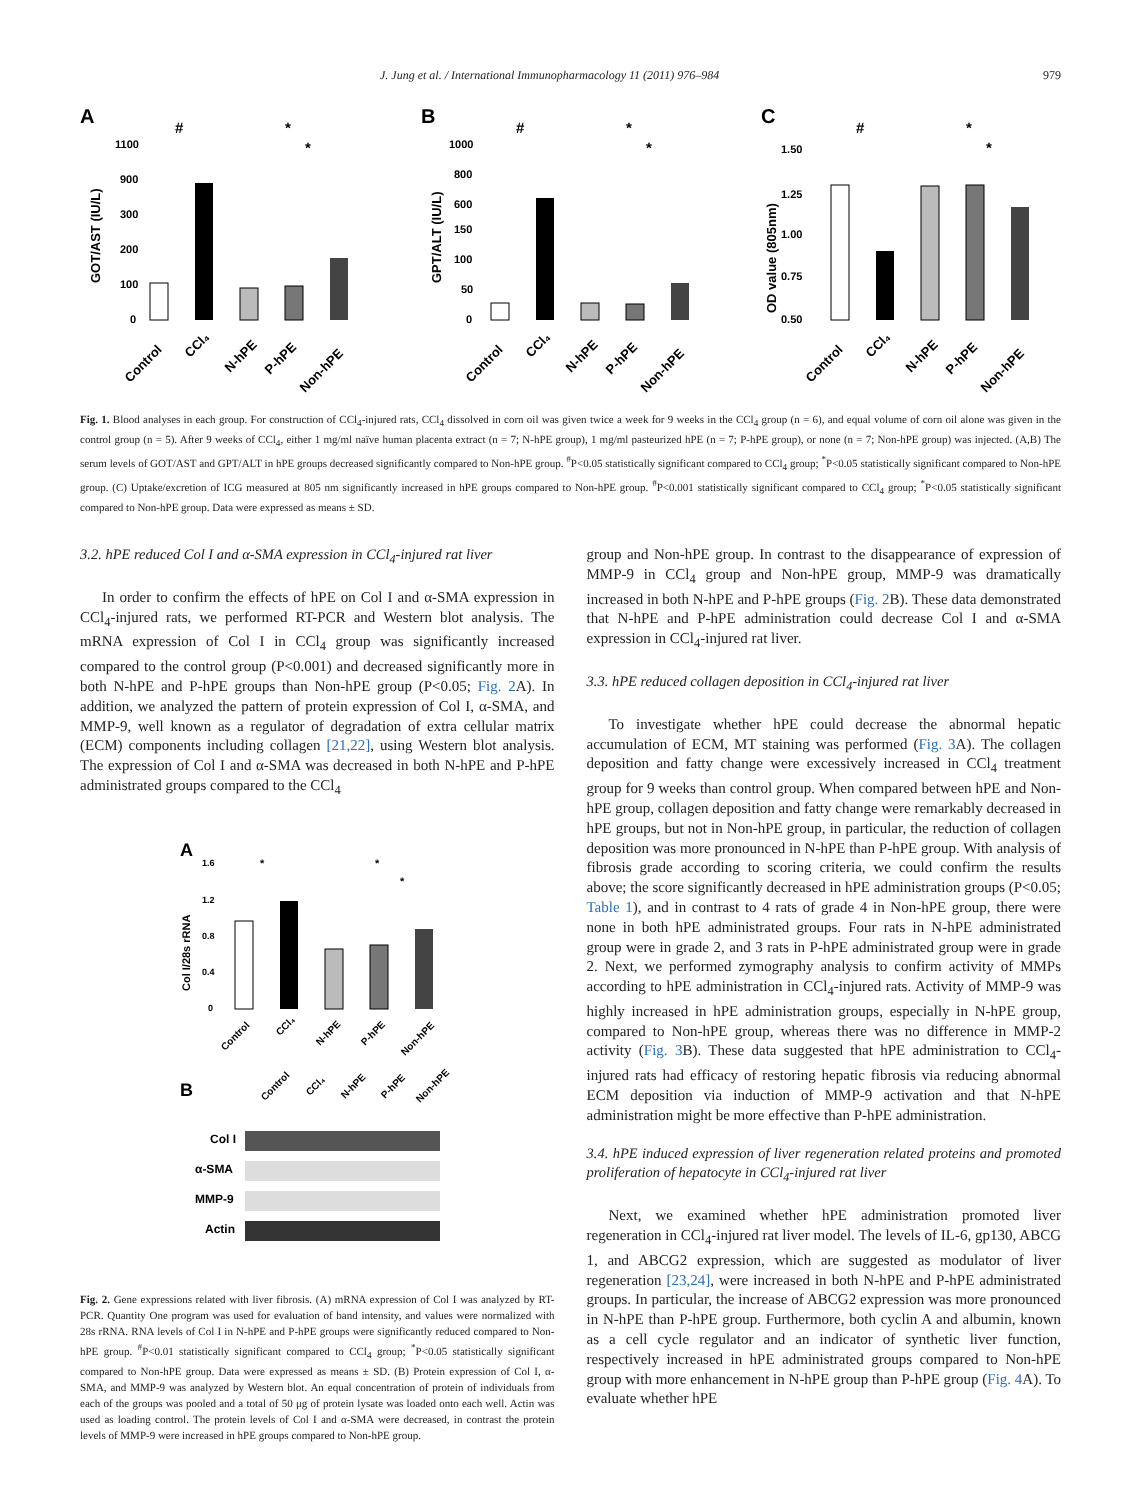J. Jung et al. / International Immunopharmacology 11 (2011) 976–984 979
A
GOT/AST (IU/L)
1100
900
300
200
100
0
#
*
*
Control
CCl₄
N-hPE
P-hPE
Non-hPE
B
GPT/ALT (IU/L)
1000
800
600
150
100
50
0
#
*
*
Control
CCl₄
N-hPE
P-hPE
Non-hPE
C
OD value (805nm)
1.50
1.25
1.00
0.75
0.50
#
*
*
Control
CCl₄
N-hPE
P-hPE
Non-hPE
Fig. 1. Blood analyses in each group. For construction of CCl<sub>4</sub>-injured rats, CCl<sub>4</sub> dissolved in corn oil was given twice a week for 9 weeks in the CCl<sub>4</sub> group (n = 6), and equal volume of corn oil alone was given in the control group (n = 5). After 9 weeks of CCl<sub>4</sub>, either 1 mg/ml naïve human placenta extract (n = 7; N-hPE group), 1 mg/ml pasteurized hPE (n = 7; P-hPE group), or none (n = 7; Non-hPE group) was injected. (A,B) The serum levels of GOT/AST and GPT/ALT in hPE groups decreased significantly compared to Non-hPE group. <sup>#</sup>P<0.05 statistically significant compared to CCl<sub>4</sub> group; <sup>*</sup>P<0.05 statistically significant compared to Non-hPE group. (C) Uptake/excretion of ICG measured at 805 nm significantly increased in hPE groups compared to Non-hPE group. <sup>#</sup>P<0.001 statistically significant compared to CCl<sub>4</sub> group; <sup>*</sup>P<0.05 statistically significant compared to Non-hPE group. Data were expressed as means ± SD.
3.2. hPE reduced Col I and α-SMA expression in CCl<sub>4</sub>-injured rat liver
In order to confirm the effects of hPE on Col I and α-SMA expression in CCl<sub>4</sub>-injured rats, we performed RT-PCR and Western blot analysis. The mRNA expression of Col I in CCl<sub>4</sub> group was significantly increased compared to the control group (P<0.001) and decreased significantly more in both N-hPE and P-hPE groups than Non-hPE group (P<0.05; Fig. 2 A). In addition, we analyzed the pattern of protein expression of Col I, α-SMA, and MMP-9, well known as a regulator of degradation of extra cellular matrix (ECM) components including collagen [21,22], using Western blot analysis. The expression of Col I and α-SMA was decreased in both N-hPE and P-hPE administrated groups compared to the CCl<sub>4</sub>
A
Col I/28s rRNA
1.6
1.2
0.8
0.4
0
*
*
*
Control
CCl₄
N-hPE
P-hPE
Non-hPE
B
Control
CCl₄
N-hPE
P-hPE
Non-hPE
Col I
α-SMA
MMP-9
Actin
Fig. 2. Gene expressions related with liver fibrosis. (A) mRNA expression of Col I was analyzed by RT-PCR. Quantity One program was used for evaluation of band intensity, and values were normalized with 28s rRNA. RNA levels of Col I in N-hPE and P-hPE groups were significantly reduced compared to Non-hPE group. <sup>#</sup>P<0.01 statistically significant compared to CCl<sub>4</sub> group; <sup>*</sup>P<0.05 statistically significant compared to Non-hPE group. Data were expressed as means ± SD. (B) Protein expression of Col I, α-SMA, and MMP-9 was analyzed by Western blot. An equal concentration of protein of individuals from each of the groups was pooled and a total of 50 μg of protein lysate was loaded onto each well. Actin was used as loading control. The protein levels of Col I and α-SMA were decreased, in contrast the protein levels of MMP-9 were increased in hPE groups compared to Non-hPE group.
group and Non-hPE group. In contrast to the disappearance of expression of MMP-9 in CCl<sub>4</sub> group and Non-hPE group, MMP-9 was dramatically increased in both N-hPE and P-hPE groups (Fig. 2 B). These data demonstrated that N-hPE and P-hPE administration could decrease Col I and α-SMA expression in CCl<sub>4</sub>-injured rat liver.
3.3. hPE reduced collagen deposition in CCl<sub>4</sub>-injured rat liver
To investigate whether hPE could decrease the abnormal hepatic accumulation of ECM, MT staining was performed (Fig. 3 A). The collagen deposition and fatty change were excessively increased in CCl<sub>4</sub> treatment group for 9 weeks than control group. When compared between hPE and Non-hPE group, collagen deposition and fatty change were remarkably decreased in hPE groups, but not in Non-hPE group, in particular, the reduction of collagen deposition was more pronounced in N-hPE than P-hPE group. With analysis of fibrosis grade according to scoring criteria, we could confirm the results above; the score significantly decreased in hPE administration groups (P<0.05; Table 1), and in contrast to 4 rats of grade 4 in Non-hPE group, there were none in both hPE administrated groups. Four rats in N-hPE administrated group were in grade 2, and 3 rats in P-hPE administrated group were in grade 2. Next, we performed zymography analysis to confirm activity of MMPs according to hPE administration in CCl<sub>4</sub>-injured rats. Activity of MMP-9 was highly increased in hPE administration groups, especially in N-hPE group, compared to Non-hPE group, whereas there was no difference in MMP-2 activity (Fig. 3 B). These data suggested that hPE administration to CCl<sub>4</sub>-injured rats had efficacy of restoring hepatic fibrosis via reducing abnormal ECM deposition via induction of MMP-9 activation and that N-hPE administration might be more effective than P-hPE administration.
3.4. hPE induced expression of liver regeneration related proteins and promoted proliferation of hepatocyte in CCl<sub>4</sub>-injured rat liver
Next, we examined whether hPE administration promoted liver regeneration in CCl<sub>4</sub>-injured rat liver model. The levels of IL-6, gp130, ABCG 1, and ABCG2 expression, which are suggested as modulator of liver regeneration [23,24], were increased in both N-hPE and P-hPE administrated groups. In particular, the increase of ABCG2 expression was more pronounced in N-hPE than P-hPE group. Furthermore, both cyclin A and albumin, known as a cell cycle regulator and an indicator of synthetic liver function, respectively increased in hPE administrated groups compared to Non-hPE group with more enhancement in N-hPE group than P-hPE group (Fig. 4 A). To evaluate whether hPE